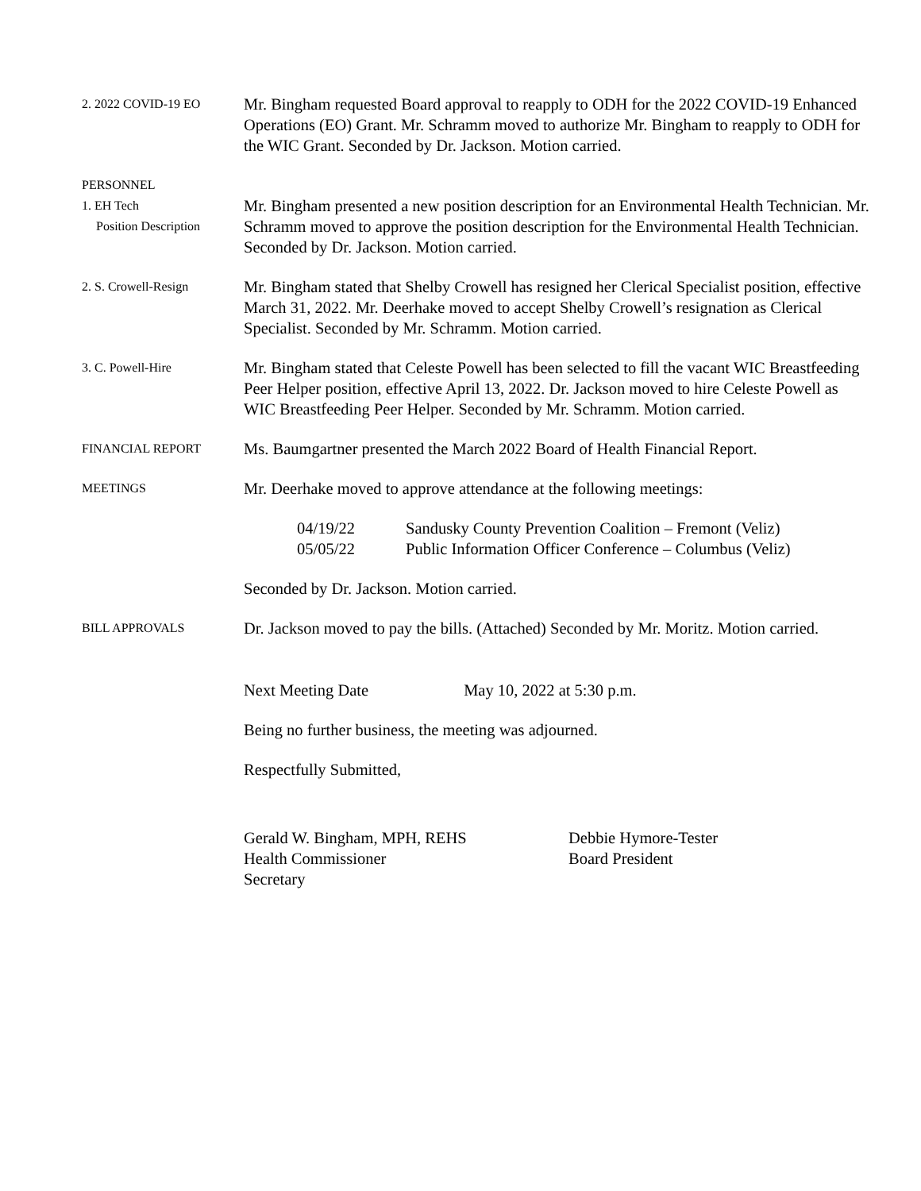2. 2022 COVID-19 EO
Mr. Bingham requested Board approval to reapply to ODH for the 2022 COVID-19 Enhanced Operations (EO) Grant. Mr. Schramm moved to authorize Mr. Bingham to reapply to ODH for the WIC Grant. Seconded by Dr. Jackson. Motion carried.
PERSONNEL
1. EH Tech
Position Description
Mr. Bingham presented a new position description for an Environmental Health Technician. Mr. Schramm moved to approve the position description for the Environmental Health Technician. Seconded by Dr. Jackson. Motion carried.
2. S. Crowell-Resign
Mr. Bingham stated that Shelby Crowell has resigned her Clerical Specialist position, effective March 31, 2022. Mr. Deerhake moved to accept Shelby Crowell’s resignation as Clerical Specialist. Seconded by Mr. Schramm. Motion carried.
3. C. Powell-Hire
Mr. Bingham stated that Celeste Powell has been selected to fill the vacant WIC Breastfeeding Peer Helper position, effective April 13, 2022. Dr. Jackson moved to hire Celeste Powell as WIC Breastfeeding Peer Helper. Seconded by Mr. Schramm. Motion carried.
FINANCIAL REPORT
Ms. Baumgartner presented the March 2022 Board of Health Financial Report.
MEETINGS
Mr. Deerhake moved to approve attendance at the following meetings:
04/19/22 Sandusky County Prevention Coalition – Fremont (Veliz)
05/05/22 Public Information Officer Conference – Columbus (Veliz)
Seconded by Dr. Jackson. Motion carried.
BILL APPROVALS
Dr. Jackson moved to pay the bills. (Attached) Seconded by Mr. Moritz. Motion carried.
Next Meeting Date May 10, 2022 at 5:30 p.m.
Being no further business, the meeting was adjourned.
Respectfully Submitted,
Gerald W. Bingham, MPH, REHS
Health Commissioner
Secretary
Debbie Hymore-Tester
Board President